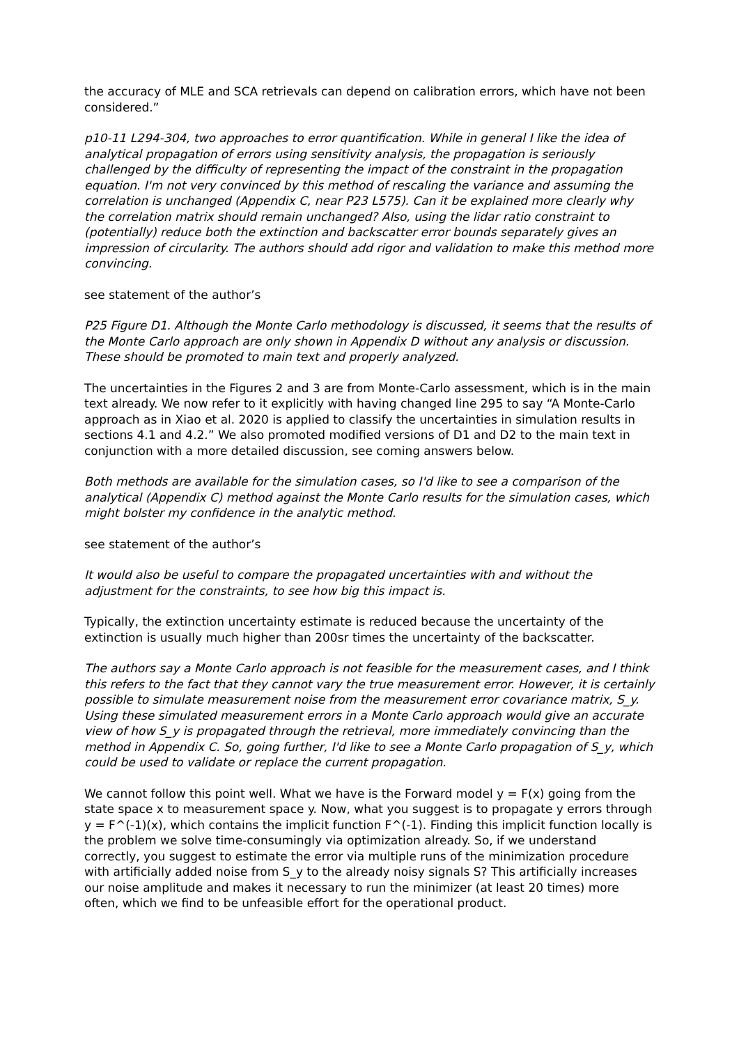the accuracy of MLE and SCA retrievals can depend on calibration errors, which have not been considered.”
p10-11 L294-304, two approaches to error quantification. While in general I like the idea of analytical propagation of errors using sensitivity analysis, the propagation is seriously challenged by the difficulty of representing the impact of the constraint in the propagation equation. I'm not very convinced by this method of rescaling the variance and assuming the correlation is unchanged (Appendix C, near P23 L575). Can it be explained more clearly why the correlation matrix should remain unchanged? Also, using the lidar ratio constraint to (potentially) reduce both the extinction and backscatter error bounds separately gives an impression of circularity. The authors should add rigor and validation to make this method more convincing.
see statement of the author’s
P25 Figure D1. Although the Monte Carlo methodology is discussed, it seems that the results of the Monte Carlo approach are only shown in Appendix D without any analysis or discussion. These should be promoted to main text and properly analyzed.
The uncertainties in the Figures 2 and 3 are from Monte-Carlo assessment, which is in the main text already. We now refer to it explicitly with having changed line 295 to say “A Monte-Carlo approach as in Xiao et al. 2020 is applied to classify the uncertainties in simulation results in sections 4.1 and 4.2.” We also promoted modified versions of D1 and D2 to the main text in conjunction with a more detailed discussion, see coming answers below.
Both methods are available for the simulation cases, so I'd like to see a comparison of the analytical (Appendix C) method against the Monte Carlo results for the simulation cases, which might bolster my confidence in the analytic method.
see statement of the author’s
It would also be useful to compare the propagated uncertainties with and without the adjustment for the constraints, to see how big this impact is.
Typically, the extinction uncertainty estimate is reduced because the uncertainty of the extinction is usually much higher than 200sr times the uncertainty of the backscatter.
The authors say a Monte Carlo approach is not feasible for the measurement cases, and I think this refers to the fact that they cannot vary the true measurement error. However, it is certainly possible to simulate measurement noise from the measurement error covariance matrix, S_y. Using these simulated measurement errors in a Monte Carlo approach would give an accurate view of how S_y is propagated through the retrieval, more immediately convincing than the method in Appendix C. So, going further, I'd like to see a Monte Carlo propagation of S_y, which could be used to validate or replace the current propagation.
We cannot follow this point well. What we have is the Forward model y = F(x) going from the state space x to measurement space y. Now, what you suggest is to propagate y errors through y = F^(-1)(x), which contains the implicit function F^(-1). Finding this implicit function locally is the problem we solve time-consumingly via optimization already. So, if we understand correctly, you suggest to estimate the error via multiple runs of the minimization procedure with artificially added noise from S_y to the already noisy signals S? This artificially increases our noise amplitude and makes it necessary to run the minimizer (at least 20 times) more often, which we find to be unfeasible effort for the operational product.